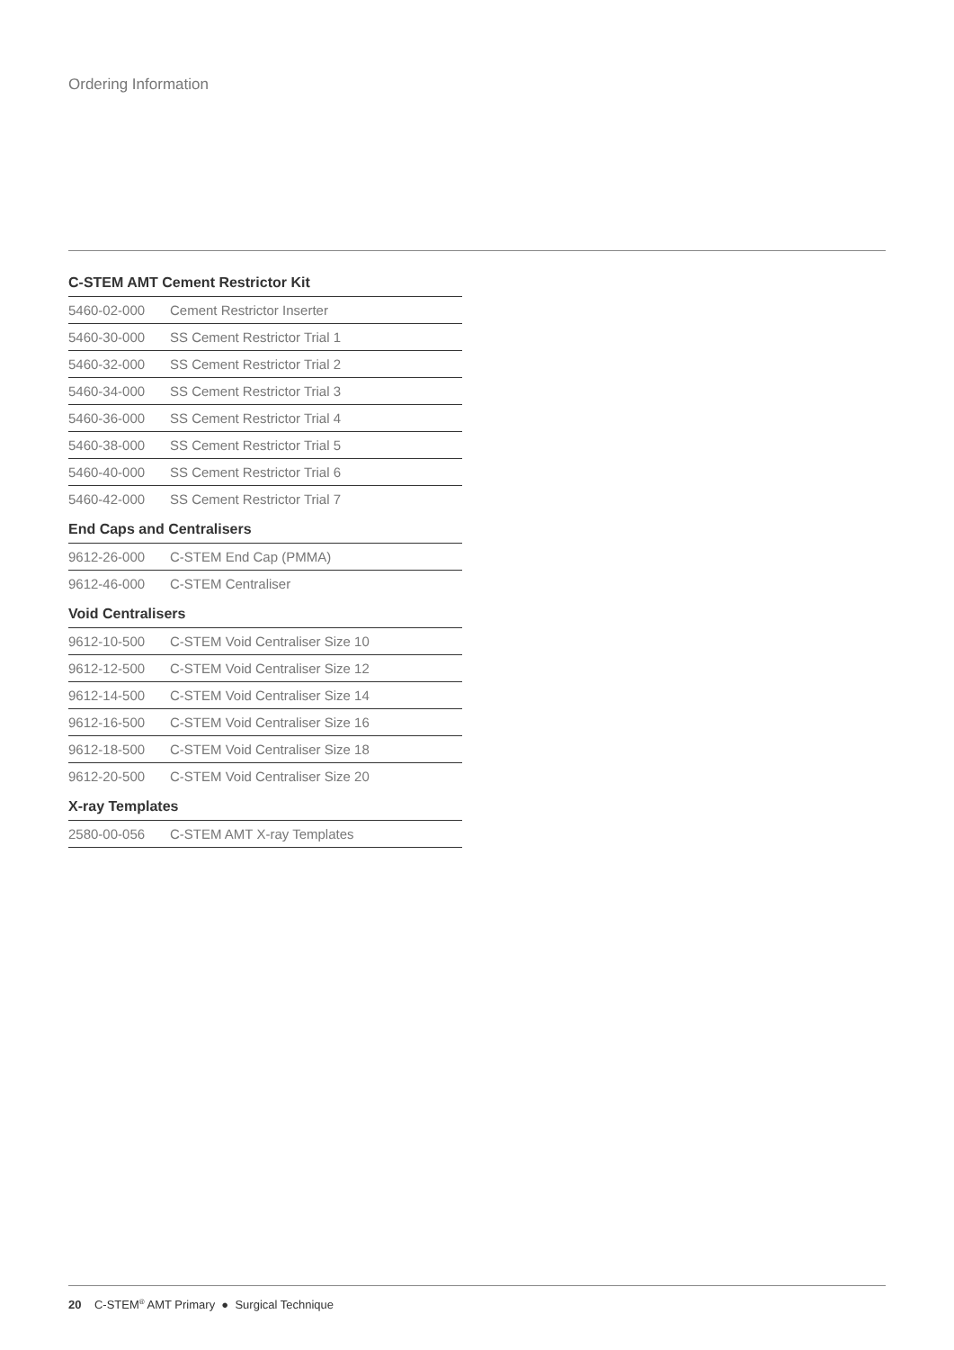Ordering Information
C-STEM AMT Cement Restrictor Kit
| 5460-02-000 | Cement Restrictor Inserter |
| 5460-30-000 | SS Cement Restrictor Trial 1 |
| 5460-32-000 | SS Cement Restrictor Trial 2 |
| 5460-34-000 | SS Cement Restrictor Trial 3 |
| 5460-36-000 | SS Cement Restrictor Trial 4 |
| 5460-38-000 | SS Cement Restrictor Trial 5 |
| 5460-40-000 | SS Cement Restrictor Trial 6 |
| 5460-42-000 | SS Cement Restrictor Trial 7 |
End Caps and Centralisers
| 9612-26-000 | C-STEM End Cap (PMMA) |
| 9612-46-000 | C-STEM Centraliser |
Void Centralisers
| 9612-10-500 | C-STEM Void Centraliser Size 10 |
| 9612-12-500 | C-STEM Void Centraliser Size 12 |
| 9612-14-500 | C-STEM Void Centraliser Size 14 |
| 9612-16-500 | C-STEM Void Centraliser Size 16 |
| 9612-18-500 | C-STEM Void Centraliser Size 18 |
| 9612-20-500 | C-STEM Void Centraliser Size 20 |
X-ray Templates
| 2580-00-056 | C-STEM AMT X-ray Templates |
20 C-STEM<sup>®</sup> AMT Primary ● Surgical Technique